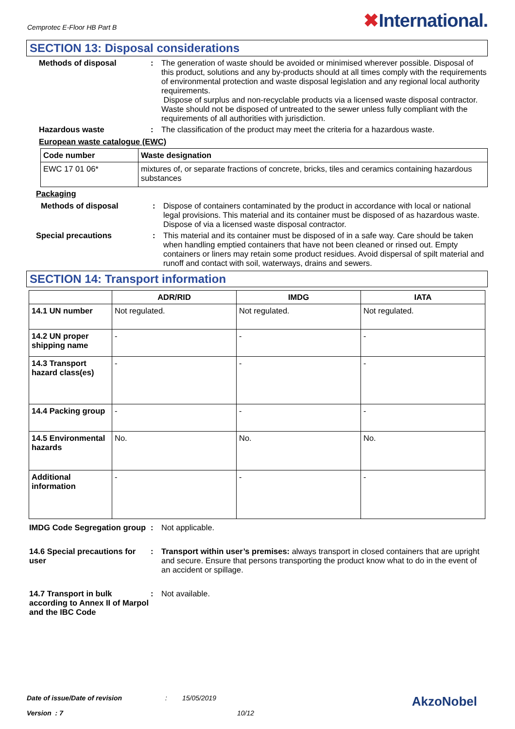Cemprotec E-Floor HB Part B
✖International.
SECTION 13: Disposal considerations
Methods of disposal : The generation of waste should be avoided or minimised wherever possible. Disposal of this product, solutions and any by-products should at all times comply with the requirements of environmental protection and waste disposal legislation and any regional local authority requirements.
Dispose of surplus and non-recyclable products via a licensed waste disposal contractor. Waste should not be disposed of untreated to the sewer unless fully compliant with the requirements of all authorities with jurisdiction.
Hazardous waste : The classification of the product may meet the criteria for a hazardous waste.
European waste catalogue (EWC)
| Code number | Waste designation |
| --- | --- |
| EWC 17 01 06* | mixtures of, or separate fractions of concrete, bricks, tiles and ceramics containing hazardous substances |
Packaging
Methods of disposal : Dispose of containers contaminated by the product in accordance with local or national legal provisions. This material and its container must be disposed of as hazardous waste. Dispose of via a licensed waste disposal contractor.
Special precautions : This material and its container must be disposed of in a safe way. Care should be taken when handling emptied containers that have not been cleaned or rinsed out. Empty containers or liners may retain some product residues. Avoid dispersal of spilt material and runoff and contact with soil, waterways, drains and sewers.
SECTION 14: Transport information
| | ADR/RID | IMDG | IATA |
| --- | --- | --- | --- |
| 14.1 UN number | Not regulated. | Not regulated. | Not regulated. |
| 14.2 UN proper shipping name | - | - | - |
| 14.3 Transport hazard class(es) | - | - | - |
| 14.4 Packing group | - | - | - |
| 14.5 Environmental hazards | No. | No. | No. |
| Additional information | - | - | - |
IMDG Code Segregation group
: Not applicable.
14.6 Special precautions for user
: Transport within user’s premises: always transport in closed containers that are upright and secure. Ensure that persons transporting the product know what to do in the event of an accident or spillage.
14.7 Transport in bulk according to Annex II of Marpol and the IBC Code
: Not available.
Date of issue/Date of revision: 15/05/2019 AkzoNobel
Version : 7 10/12